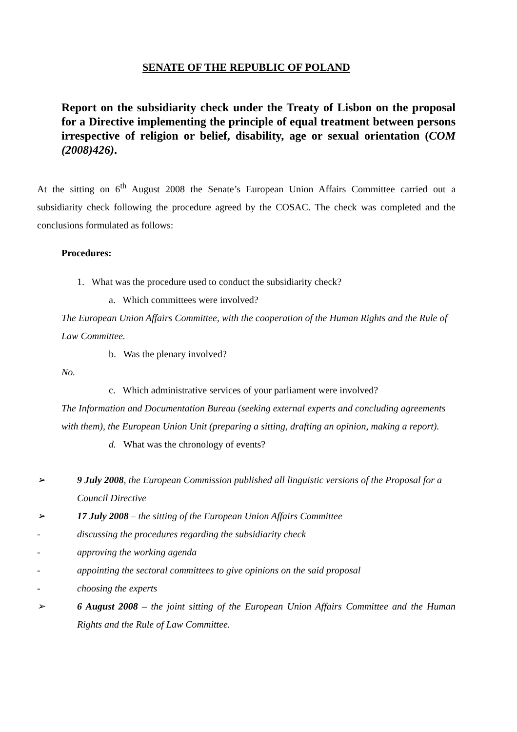SENATE OF THE REPUBLIC OF POLAND
Report on the subsidiarity check under the Treaty of Lisbon on the proposal for a Directive implementing the principle of equal treatment between persons irrespective of religion or belief, disability, age or sexual orientation (COM (2008)426).
At the sitting on 6<sup>th</sup> August 2008 the Senate’s European Union Affairs Committee carried out a subsidiarity check following the procedure agreed by the COSAC. The check was completed and the conclusions formulated as follows:
Procedures:
1. What was the procedure used to conduct the subsidiarity check?
a. Which committees were involved?
The European Union Affairs Committee, with the cooperation of the Human Rights and the Rule of Law Committee.
b. Was the plenary involved?
No.
c. Which administrative services of your parliament were involved?
The Information and Documentation Bureau (seeking external experts and concluding agreements with them), the European Union Unit (preparing a sitting, drafting an opinion, making a report).
d. What was the chronology of events?
➢ 9 July 2008, the European Commission published all linguistic versions of the Proposal for a Council Directive
➢ 17 July 2008 – the sitting of the European Union Affairs Committee
- discussing the procedures regarding the subsidiarity check
- approving the working agenda
- appointing the sectoral committees to give opinions on the said proposal
- choosing the experts
➢ 6 August 2008 – the joint sitting of the European Union Affairs Committee and the Human Rights and the Rule of Law Committee.